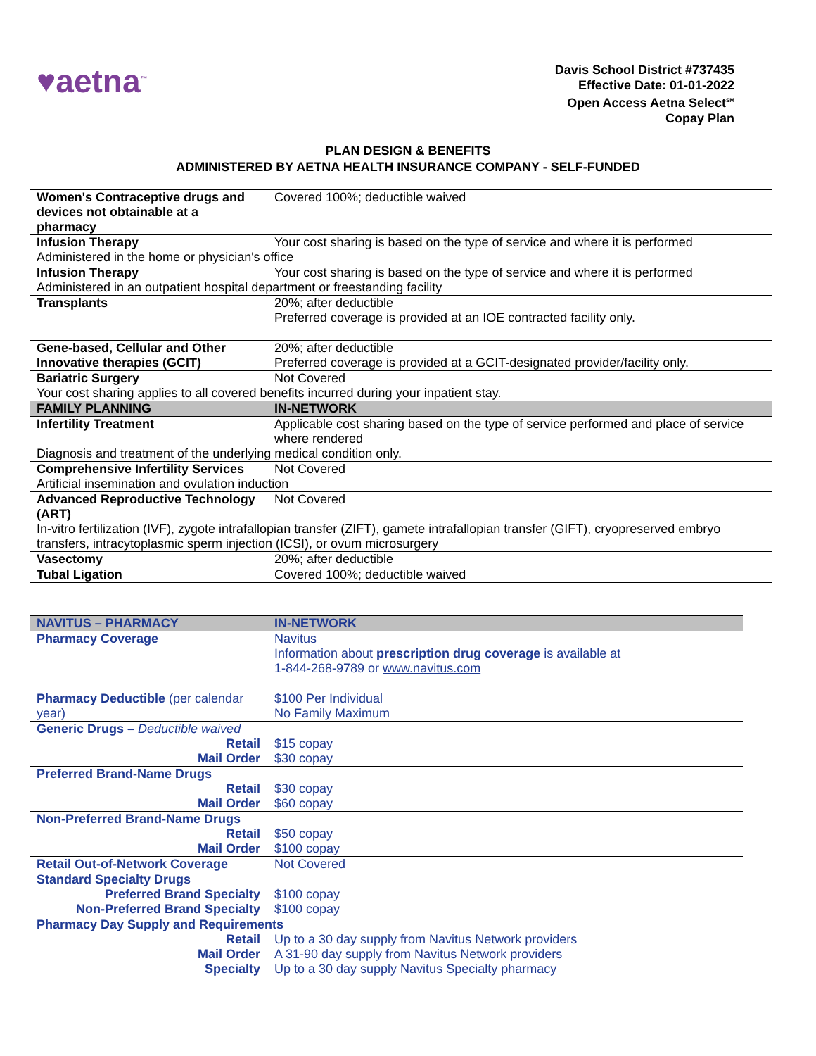♥aetna<sup>™</sup>
Davis School District #737435
Effective Date: 01-01-2022
Open Access Aetna Select<sup>SM</sup>
Copay Plan
PLAN DESIGN & BENEFITS
ADMINISTERED BY AETNA HEALTH INSURANCE COMPANY - SELF-FUNDED
| Women's Contraceptive drugs and devices not obtainable at a pharmacy | Covered 100%; deductible waived |
| Infusion Therapy | Your cost sharing is based on the type of service and where it is performed |
| Administered in the home or physician's office | |
| Infusion Therapy | Your cost sharing is based on the type of service and where it is performed |
| Administered in an outpatient hospital department or freestanding facility | |
| Transplants | 20%; after deductible Preferred coverage is provided at an IOE contracted facility only. |
| Gene-based, Cellular and Other Innovative therapies (GCIT) | 20%; after deductible Preferred coverage is provided at a GCIT-designated provider/facility only. |
| Bariatric Surgery | Not Covered |
| Your cost sharing applies to all covered benefits incurred during your inpatient stay. | |
| FAMILY PLANNING | IN-NETWORK |
| Infertility Treatment | Applicable cost sharing based on the type of service performed and place of service where rendered |
| Diagnosis and treatment of the underlying medical condition only. | |
| Comprehensive Infertility Services | Not Covered |
| Artificial insemination and ovulation induction | |
| Advanced Reproductive Technology (ART) | Not Covered |
| In-vitro fertilization (IVF), zygote intrafallopian transfer (ZIFT), gamete intrafallopian transfer (GIFT), cryopreserved embryo transfers, intracytoplasmic sperm injection (ICSI), or ovum microsurgery | |
| Vasectomy | 20%; after deductible |
| Tubal Ligation | Covered 100%; deductible waived |
| NAVITUS – PHARMACY | IN-NETWORK |
| Pharmacy Coverage | Navitus Information about prescription drug coverage is available at 1-844-268-9789 or www.navitus.com |
| Pharmacy Deductible (per calendar year) | $100 Per Individual No Family Maximum |
| Generic Drugs – Deductible waived | |
| Retail | $15 copay |
| Mail Order | $30 copay |
| Preferred Brand-Name Drugs | |
| Retail | $30 copay |
| Mail Order | $60 copay |
| Non-Preferred Brand-Name Drugs | |
| Retail | $50 copay |
| Mail Order | $100 copay |
| Retail Out-of-Network Coverage | Not Covered |
| Standard Specialty Drugs | |
| Preferred Brand Specialty | $100 copay |
| Non-Preferred Brand Specialty | $100 copay |
| Pharmacy Day Supply and Requirements | |
| Retail | Up to a 30 day supply from Navitus Network providers |
| Mail Order | A 31-90 day supply from Navitus Network providers |
| Specialty | Up to a 30 day supply Navitus Specialty pharmacy |